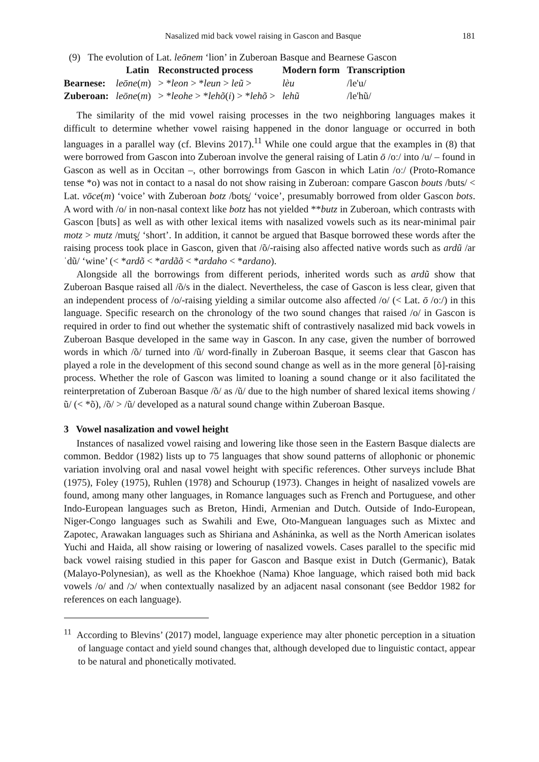Nasalized mid back vowel raising in Gascon and Basque 181
(9) The evolution of Lat. leōnem ‘lion’ in Zuberoan Basque and Bearnese Gascon
| | Latin | Reconstructed process | Modern form | Transcription |
| --- | --- | --- | --- | --- |
| Bearnese: | leōne ( m ) | > * leon > * leun > leũ > | lèu | /le'u/ |
| Zuberoan: | leōne ( m ) | > * leohe > * lehõ ( i ) > * lehõ > | lehũ | /le'hũ/ |
The similarity of the mid vowel raising processes in the two neighboring languages makes it difficult to determine whether vowel raising happened in the donor language or occurred in both languages in a parallel way (cf. Blevins 2017).<sup>11</sup> While one could argue that the examples in (8) that were borrowed from Gascon into Zuberoan involve the general raising of Latin ō /oː/ into /u/ – found in Gascon as well as in Occitan –, other borrowings from Gascon in which Latin /oː/ (Proto-Romance tense *o) was not in contact to a nasal do not show raising in Zuberoan: compare Gascon bouts /buts/ < Lat. vōce(m) ‘voice’ with Zuberoan botz /bots̺/ ‘voice’, presumably borrowed from older Gascon bots. A word with /o/ in non-nasal context like botz has not yielded **butz in Zuberoan, which contrasts with Gascon [buts] as well as with other lexical items with nasalized vowels such as its near-minimal pair motz > mutz /muts̺/ ‘short’. In addition, it cannot be argued that Basque borrowed these words after the raising process took place in Gascon, given that /õ/-raising also affected native words such as ardũ /arˈdũ/ ‘wine’ (< *ardõ < *ardãõ < *ardaho < *ardano).
Alongside all the borrowings from different periods, inherited words such as ardũ show that Zuberoan Basque raised all /õ/s in the dialect. Nevertheless, the case of Gascon is less clear, given that an independent process of /o/-raising yielding a similar outcome also affected /o/ (< Lat. ō /oː/) in this language. Specific research on the chronology of the two sound changes that raised /o/ in Gascon is required in order to find out whether the systematic shift of contrastively nasalized mid back vowels in Zuberoan Basque developed in the same way in Gascon. In any case, given the number of borrowed words in which /õ/ turned into /ũ/ word-finally in Zuberoan Basque, it seems clear that Gascon has played a role in the development of this second sound change as well as in the more general [õ]-raising process. Whether the role of Gascon was limited to loaning a sound change or it also facilitated the reinterpretation of Zuberoan Basque /õ/ as /ũ/ due to the high number of shared lexical items showing /ũ/ (< *õ), /õ/ > /ũ/ developed as a natural sound change within Zuberoan Basque.
3 Vowel nasalization and vowel height
Instances of nasalized vowel raising and lowering like those seen in the Eastern Basque dialects are common. Beddor (1982) lists up to 75 languages that show sound patterns of allophonic or phonemic variation involving oral and nasal vowel height with specific references. Other surveys include Bhat (1975), Foley (1975), Ruhlen (1978) and Schourup (1973). Changes in height of nasalized vowels are found, among many other languages, in Romance languages such as French and Portuguese, and other Indo-European languages such as Breton, Hindi, Armenian and Dutch. Outside of Indo-European, Niger-Congo languages such as Swahili and Ewe, Oto-Manguean languages such as Mixtec and Zapotec, Arawakan languages such as Shiriana and Asháninka, as well as the North American isolates Yuchi and Haida, all show raising or lowering of nasalized vowels. Cases parallel to the specific mid back vowel raising studied in this paper for Gascon and Basque exist in Dutch (Germanic), Batak (Malayo-Polynesian), as well as the Khoekhoe (Nama) Khoe language, which raised both mid back vowels /o/ and /ɔ/ when contextually nasalized by an adjacent nasal consonant (see Beddor 1982 for references on each language).
<sup>11</sup> According to Blevins’ (2017) model, language experience may alter phonetic perception in a situation of language contact and yield sound changes that, although developed due to linguistic contact, appear to be natural and phonetically motivated.